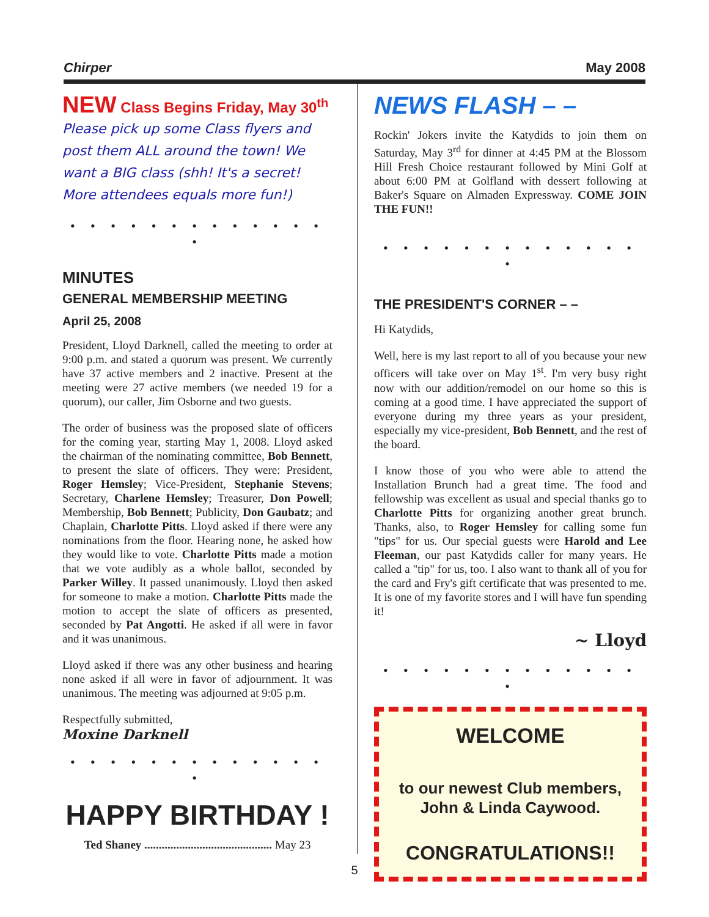Chirper May 2008
NEW Class Begins Friday, May 30<sup>th</sup>
Please pick up some Class flyers and post them ALL around the town! We want a BIG class (shh! It's a secret! More attendees equals more fun!)
• • • • • • • • • • • • • •
MINUTES
GENERAL MEMBERSHIP MEETING
April 25, 2008
President, Lloyd Darknell, called the meeting to order at 9:00 p.m. and stated a quorum was present. We currently have 37 active members and 2 inactive. Present at the meeting were 27 active members (we needed 19 for a quorum), our caller, Jim Osborne and two guests.
The order of business was the proposed slate of officers for the coming year, starting May 1, 2008. Lloyd asked the chairman of the nominating committee, Bob Bennett, to present the slate of officers. They were: President, Roger Hemsley; Vice-President, Stephanie Stevens; Secretary, Charlene Hemsley; Treasurer, Don Powell; Membership, Bob Bennett; Publicity, Don Gaubatz; and Chaplain, Charlotte Pitts. Lloyd asked if there were any nominations from the floor. Hearing none, he asked how they would like to vote. Charlotte Pitts made a motion that we vote audibly as a whole ballot, seconded by Parker Willey. It passed unanimously. Lloyd then asked for someone to make a motion. Charlotte Pitts made the motion to accept the slate of officers as presented, seconded by Pat Angotti. He asked if all were in favor and it was unanimous.
Lloyd asked if there was any other business and hearing none asked if all were in favor of adjournment. It was unanimous. The meeting was adjourned at 9:05 p.m.
Respectfully submitted,
Moxine Darknell
• • • • • • • • • • • • • •
HAPPY BIRTHDAY !
Ted Shaney ............................................ May 23
NEWS FLASH – –
Rockin' Jokers invite the Katydids to join them on Saturday, May 3<sup>rd</sup> for dinner at 4:45 PM at the Blossom Hill Fresh Choice restaurant followed by Mini Golf at about 6:00 PM at Golfland with dessert following at Baker's Square on Almaden Expressway. COME JOIN THE FUN!!
• • • • • • • • • • • • • •
THE PRESIDENT'S CORNER – –
Hi Katydids,
Well, here is my last report to all of you because your new officers will take over on May 1<sup>st</sup>. I'm very busy right now with our addition/remodel on our home so this is coming at a good time. I have appreciated the support of everyone during my three years as your president, especially my vice-president, Bob Bennett, and the rest of the board.
I know those of you who were able to attend the Installation Brunch had a great time. The food and fellowship was excellent as usual and special thanks go to Charlotte Pitts for organizing another great brunch. Thanks, also, to Roger Hemsley for calling some fun "tips" for us. Our special guests were Harold and Lee Fleeman, our past Katydids caller for many years. He called a "tip" for us, too. I also want to thank all of you for the card and Fry's gift certificate that was presented to me. It is one of my favorite stores and I will have fun spending it!
~ Lloyd
• • • • • • • • • • • • • •
WELCOME
to our newest Club members, John & Linda Caywood.
CONGRATULATIONS!!
5